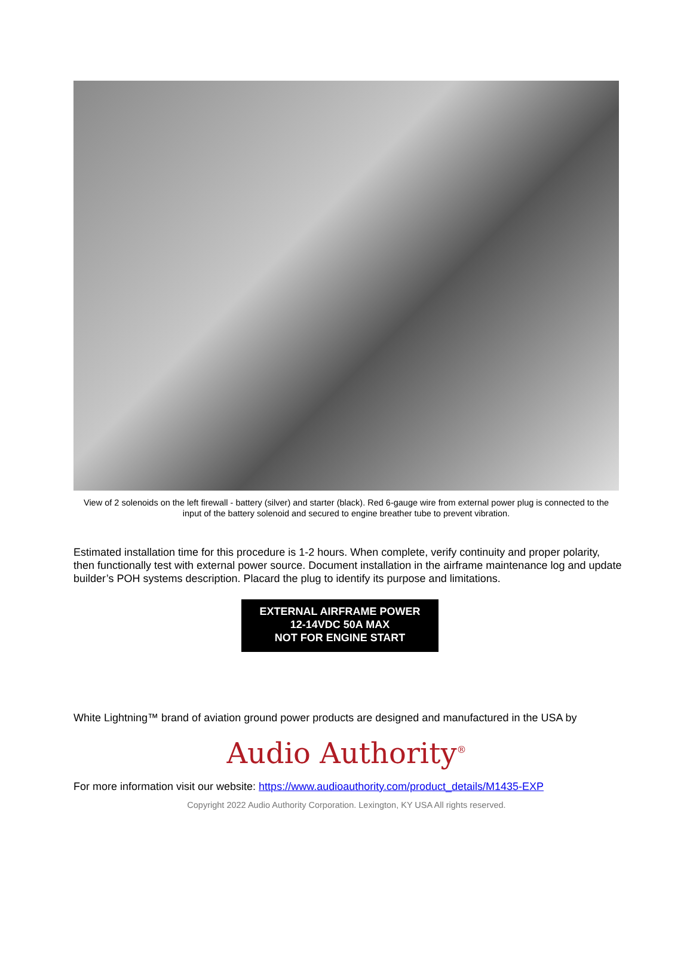View of 2 solenoids on the left firewall - battery (silver) and starter (black). Red 6-gauge wire from external power plug is connected to the input of the battery solenoid and secured to engine breather tube to prevent vibration.
Estimated installation time for this procedure is 1-2 hours. When complete, verify continuity and proper polarity, then functionally test with external power source. Document installation in the airframe maintenance log and update builder’s POH systems description. Placard the plug to identify its purpose and limitations.
EXTERNAL AIRFRAME POWER
12-14VDC 50A MAX
NOT FOR ENGINE START
White Lightning™ brand of aviation ground power products are designed and manufactured in the USA by
Audio Authority<sup>®</sup>
For more information visit our website: https://www.audioauthority.com/product_details/M1435-EXP
Copyright 2022 Audio Authority Corporation. Lexington, KY USA All rights reserved.